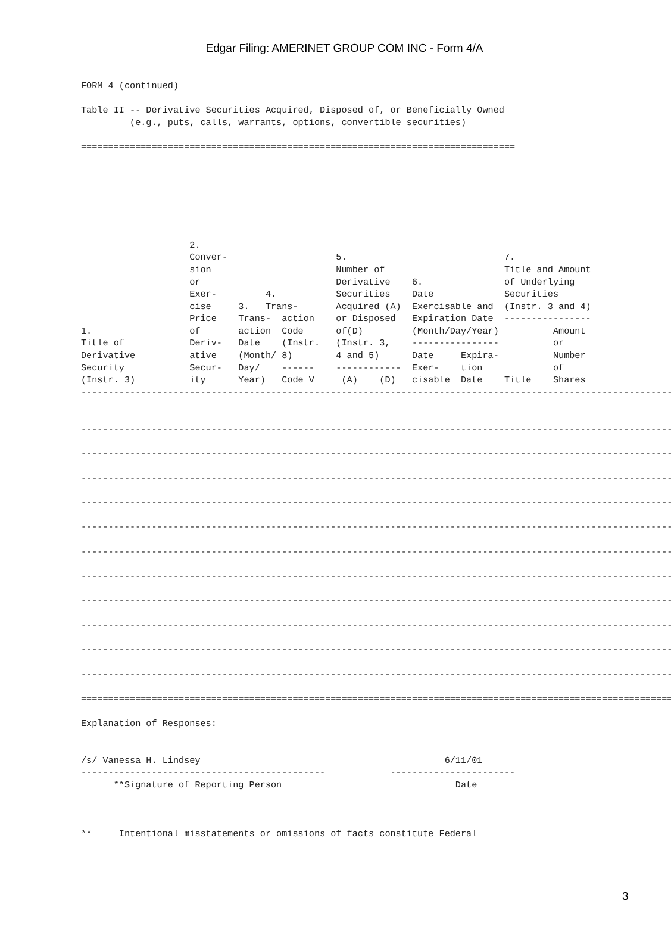Edgar Filing: AMERINET GROUP COM INC - Form 4/A
FORM 4 (continued)

Table II -- Derivative Securities Acquired, Disposed of, or Beneficially Owned
         (e.g., puts, calls, warrants, options, convertible securities)

================================================================================







                    2.
                    Conver-                    5.                             7.
                    sion                       Number of                      Title and Amount
                    or                         Derivative    6.               of Underlying
                    Exer-         4.           Securities    Date             Securities
                    cise     3.   Trans-       Acquired (A)  Exercisable and  (Instr. 3 and 4)
                    Price    Trans-  action    or Disposed   Expiration Date  ----------------
1.                  of       action  Code      of(D)         (Month/Day/Year)          Amount
Title of            Deriv-   Date    (Instr.   (Instr. 3,    ----------------          or
Derivative          ative    (Month/ 8)        4 and 5)      Date     Expira-          Number
Security            Secur-   Day/    ------    ------------  Exer-    tion             of
(Instr. 3)          ity      Year)   Code V     (A)    (D)   cisable  Date    Title    Shares
----------------------------------------------------------------------------------------------------------------


----------------------------------------------------------------------------------------------------------------

----------------------------------------------------------------------------------------------------------------

----------------------------------------------------------------------------------------------------------------

----------------------------------------------------------------------------------------------------------------

----------------------------------------------------------------------------------------------------------------

----------------------------------------------------------------------------------------------------------------

----------------------------------------------------------------------------------------------------------------

----------------------------------------------------------------------------------------------------------------

----------------------------------------------------------------------------------------------------------------

----------------------------------------------------------------------------------------------------------------

----------------------------------------------------------------------------------------------------------------

================================================================================================================

Explanation of Responses:


/s/ Vanessa H. Lindsey                                             6/11/01
---------------------------------------------            -----------------------
      **Signature of Reporting Person                                Date



**     Intentional misstatements or omissions of facts constitute Federal
3